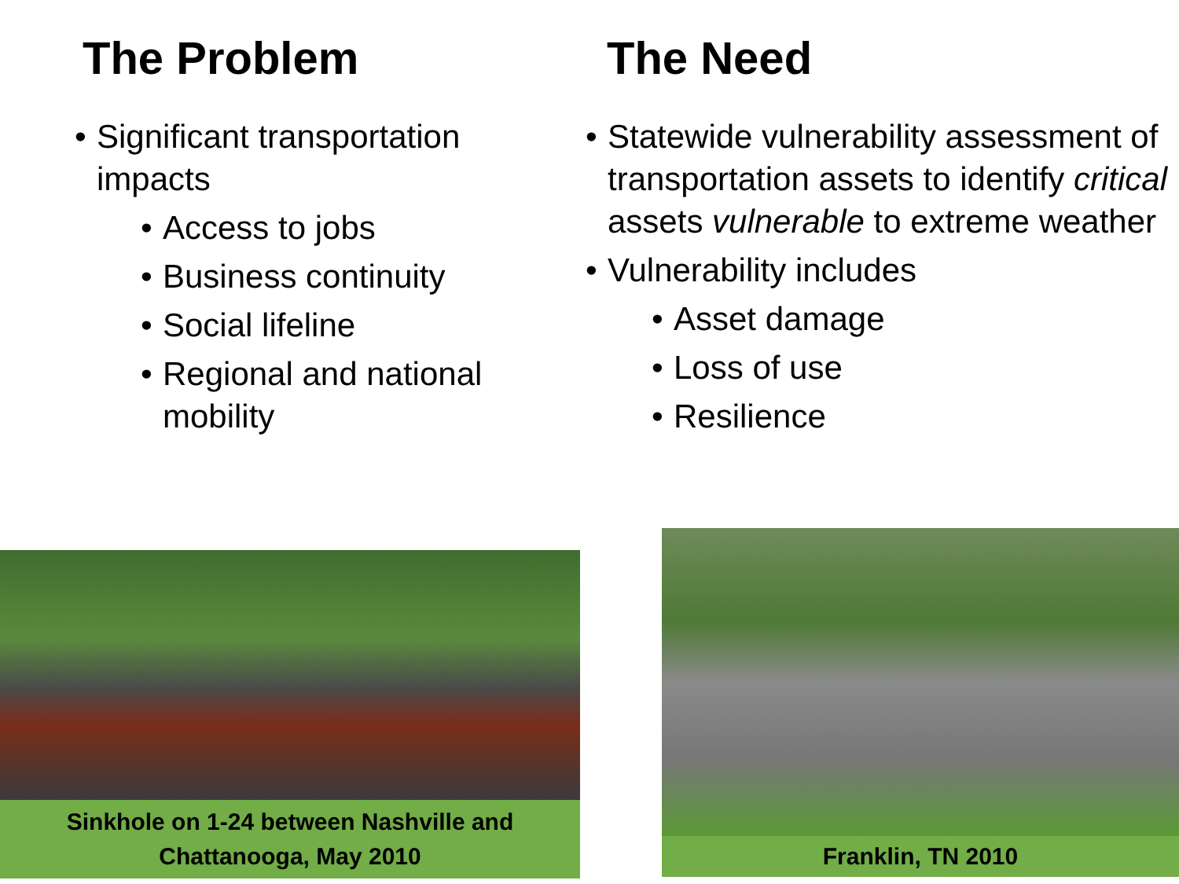The Problem
• Significant transportation impacts
• Access to jobs
• Business continuity
• Social lifeline
• Regional and national mobility
The Need
• Statewide vulnerability assessment of transportation assets to identify critical assets vulnerable to extreme weather
• Vulnerability includes
• Asset damage
• Loss of use
• Resilience
Sinkhole on 1-24 between Nashville and Chattanooga, May 2010
Franklin, TN 2010